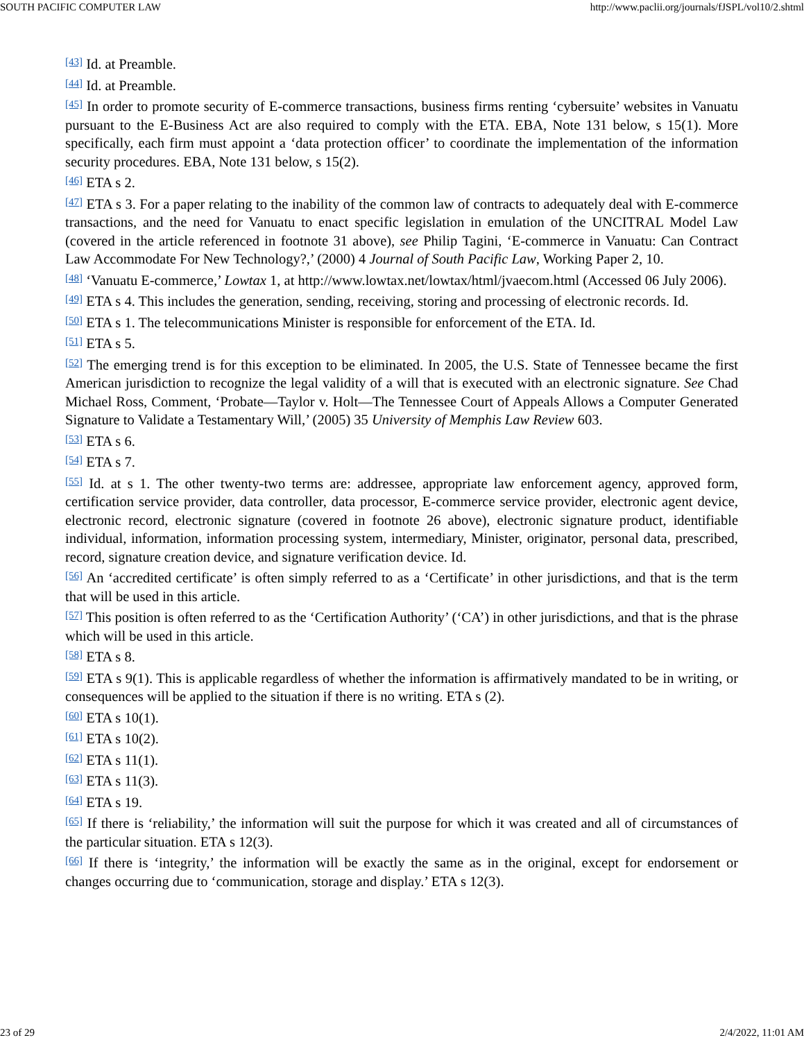SOUTH PACIFIC COMPUTER LAW http://www.paclii.org/journals/fJSPL/vol10/2.shtml
<sup>[43]</sup> Id. at Preamble.
<sup>[44]</sup> Id. at Preamble.
<sup>[45]</sup> In order to promote security of E-commerce transactions, business firms renting ‘cybersuite’ websites in Vanuatu pursuant to the E-Business Act are also required to comply with the ETA. EBA, Note 131 below, s 15(1). More specifically, each firm must appoint a ‘data protection officer’ to coordinate the implementation of the information security procedures. EBA, Note 131 below, s 15(2).
<sup>[46]</sup> ETA s 2.
<sup>[47]</sup> ETA s 3. For a paper relating to the inability of the common law of contracts to adequately deal with E-commerce transactions, and the need for Vanuatu to enact specific legislation in emulation of the UNCITRAL Model Law (covered in the article referenced in footnote 31 above), see Philip Tagini, ‘E-commerce in Vanuatu: Can Contract Law Accommodate For New Technology?,’ (2000) 4 Journal of South Pacific Law, Working Paper 2, 10.
<sup>[48]</sup> ‘Vanuatu E-commerce,’ Lowtax 1, at http://www.lowtax.net/lowtax/html/jvaecom.html (Accessed 06 July 2006).
<sup>[49]</sup> ETA s 4. This includes the generation, sending, receiving, storing and processing of electronic records. Id.
<sup>[50]</sup> ETA s 1. The telecommunications Minister is responsible for enforcement of the ETA. Id.
<sup>[51]</sup> ETA s 5.
<sup>[52]</sup> The emerging trend is for this exception to be eliminated. In 2005, the U.S. State of Tennessee became the first American jurisdiction to recognize the legal validity of a will that is executed with an electronic signature. See Chad Michael Ross, Comment, ‘Probate—Taylor v. Holt—The Tennessee Court of Appeals Allows a Computer Generated Signature to Validate a Testamentary Will,’ (2005) 35 University of Memphis Law Review 603.
<sup>[53]</sup> ETA s 6.
<sup>[54]</sup> ETA s 7.
<sup>[55]</sup> Id. at s 1. The other twenty-two terms are: addressee, appropriate law enforcement agency, approved form, certification service provider, data controller, data processor, E-commerce service provider, electronic agent device, electronic record, electronic signature (covered in footnote 26 above), electronic signature product, identifiable individual, information, information processing system, intermediary, Minister, originator, personal data, prescribed, record, signature creation device, and signature verification device. Id.
<sup>[56]</sup> An ‘accredited certificate’ is often simply referred to as a ‘Certificate’ in other jurisdictions, and that is the term that will be used in this article.
<sup>[57]</sup> This position is often referred to as the ‘Certification Authority’ (‘CA’) in other jurisdictions, and that is the phrase which will be used in this article.
<sup>[58]</sup> ETA s 8.
<sup>[59]</sup> ETA s 9(1). This is applicable regardless of whether the information is affirmatively mandated to be in writing, or consequences will be applied to the situation if there is no writing. ETA s (2).
<sup>[60]</sup> ETA s 10(1).
<sup>[61]</sup> ETA s 10(2).
<sup>[62]</sup> ETA s 11(1).
<sup>[63]</sup> ETA s 11(3).
<sup>[64]</sup> ETA s 19.
<sup>[65]</sup> If there is ‘reliability,’ the information will suit the purpose for which it was created and all of circumstances of the particular situation. ETA s 12(3).
<sup>[66]</sup> If there is ‘integrity,’ the information will be exactly the same as in the original, except for endorsement or changes occurring due to ‘communication, storage and display.’ ETA s 12(3).
23 of 29 2/4/2022, 11:01 AM